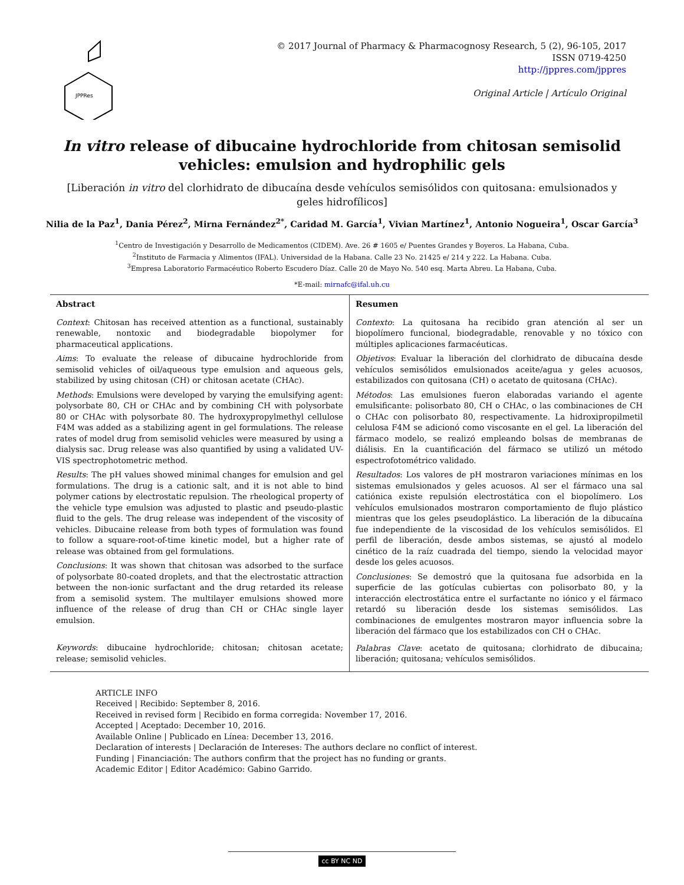JPPRes
© 2017 Journal of Pharmacy & Pharmacognosy Research, 5 (2), 96-105, 2017
ISSN 0719-4250
http://jppres.com/jppres
Original Article | Artículo Original
In vitro release of dibucaine hydrochloride from chitosan semisolid vehicles: emulsion and hydrophilic gels
[Liberación in vitro del clorhidrato de dibucaína desde vehículos semisólidos con quitosana: emulsionados y geles hidrofílicos]
Nilia de la Paz<sup>1</sup>, Dania Pérez<sup>2</sup>, Mirna Fernández<sup>2*</sup>, Caridad M. García<sup>1</sup>, Vivian Martínez<sup>1</sup>, Antonio Nogueira<sup>1</sup>, Oscar García<sup>3</sup>
<sup>1</sup> Centro de Investigación y Desarrollo de Medicamentos (CIDEM). Ave. 26 # 1605 e/ Puentes Grandes y Boyeros. La Habana, Cuba.
<sup>2</sup> Instituto de Farmacia y Alimentos (IFAL). Universidad de la Habana. Calle 23 No. 21425 e/ 214 y 222. La Habana. Cuba.
<sup>3</sup> Empresa Laboratorio Farmacéutico Roberto Escudero Díaz. Calle 20 de Mayo No. 540 esq. Marta Abreu. La Habana, Cuba.
*E-mail: mirnafc@ifal.uh.cu
Abstract
Context: Chitosan has received attention as a functional, sustainably renewable, nontoxic and biodegradable biopolymer for pharmaceutical applications.
Aims: To evaluate the release of dibucaine hydrochloride from semisolid vehicles of oil/aqueous type emulsion and aqueous gels, stabilized by using chitosan (CH) or chitosan acetate (CHAc).
Methods: Emulsions were developed by varying the emulsifying agent: polysorbate 80, CH or CHAc and by combining CH with polysorbate 80 or CHAc with polysorbate 80. The hydroxypropylmethyl cellulose F4M was added as a stabilizing agent in gel formulations. The release rates of model drug from semisolid vehicles were measured by using a dialysis sac. Drug release was also quantified by using a validated UV-VIS spectrophotometric method.
Results: The pH values showed minimal changes for emulsion and gel formulations. The drug is a cationic salt, and it is not able to bind polymer cations by electrostatic repulsion. The rheological property of the vehicle type emulsion was adjusted to plastic and pseudo-plastic fluid to the gels. The drug release was independent of the viscosity of vehicles. Dibucaine release from both types of formulation was found to follow a square-root-of-time kinetic model, but a higher rate of release was obtained from gel formulations.
Conclusions: It was shown that chitosan was adsorbed to the surface of polysorbate 80-coated droplets, and that the electrostatic attraction between the non-ionic surfactant and the drug retarded its release from a semisolid system. The multilayer emulsions showed more influence of the release of drug than CH or CHAc single layer emulsion.
Keywords: dibucaine hydrochloride; chitosan; chitosan acetate; release; semisolid vehicles.
Resumen
Contexto: La quitosana ha recibido gran atención al ser un biopolímero funcional, biodegradable, renovable y no tóxico con múltiples aplicaciones farmacéuticas.
Objetivos: Evaluar la liberación del clorhidrato de dibucaína desde vehículos semisólidos emulsionados aceite/agua y geles acuosos, estabilizados con quitosana (CH) o acetato de quitosana (CHAc).
Métodos: Las emulsiones fueron elaboradas variando el agente emulsificante: polisorbato 80, CH o CHAc, o las combinaciones de CH o CHAc con polisorbato 80, respectivamente. La hidroxipropilmetil celulosa F4M se adicionó como viscosante en el gel. La liberación del fármaco modelo, se realizó empleando bolsas de membranas de diálisis. En la cuantificación del fármaco se utilizó un método espectrofotométrico validado.
Resultados: Los valores de pH mostraron variaciones mínimas en los sistemas emulsionados y geles acuosos. Al ser el fármaco una sal catiónica existe repulsión electrostática con el biopolímero. Los vehículos emulsionados mostraron comportamiento de flujo plástico mientras que los geles pseudoplástico. La liberación de la dibucaína fue independiente de la viscosidad de los vehículos semisólidos. El perfil de liberación, desde ambos sistemas, se ajustó al modelo cinético de la raíz cuadrada del tiempo, siendo la velocidad mayor desde los geles acuosos.
Conclusiones: Se demostró que la quitosana fue adsorbida en la superficie de las gotículas cubiertas con polisorbato 80, y la interacción electrostática entre el surfactante no iónico y el fármaco retardó su liberación desde los sistemas semisólidos. Las combinaciones de emulgentes mostraron mayor influencia sobre la liberación del fármaco que los estabilizados con CH o CHAc.
Palabras Clave: acetato de quitosana; clorhidrato de dibucaina; liberación; quitosana; vehículos semisólidos.
ARTICLE INFO
Received | Recibido: September 8, 2016.
Received in revised form | Recibido en forma corregida: November 17, 2016.
Accepted | Aceptado: December 10, 2016.
Available Online | Publicado en Línea: December 13, 2016.
Declaration of interests | Declaración de Intereses: The authors declare no conflict of interest.
Funding | Financiación: The authors confirm that the project has no funding or grants.
Academic Editor | Editor Académico: Gabino Garrido.
cc BY NC ND